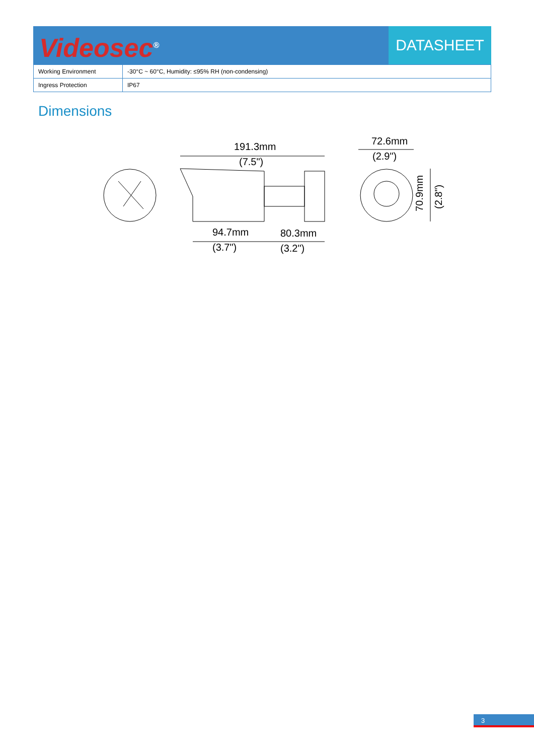Videosec<sup>®</sup>
DATASHEET
| Working Environment | -30°C ~ 60°C, Humidity: ≤95% RH (non-condensing) |
| Ingress Protection | IP67 |
Dimensions
191.3mm
(7.5")
94.7mm
(3.7")
80.3mm
(3.2")
72.6mm
(2.9")
70.9mm
(2.8")
3